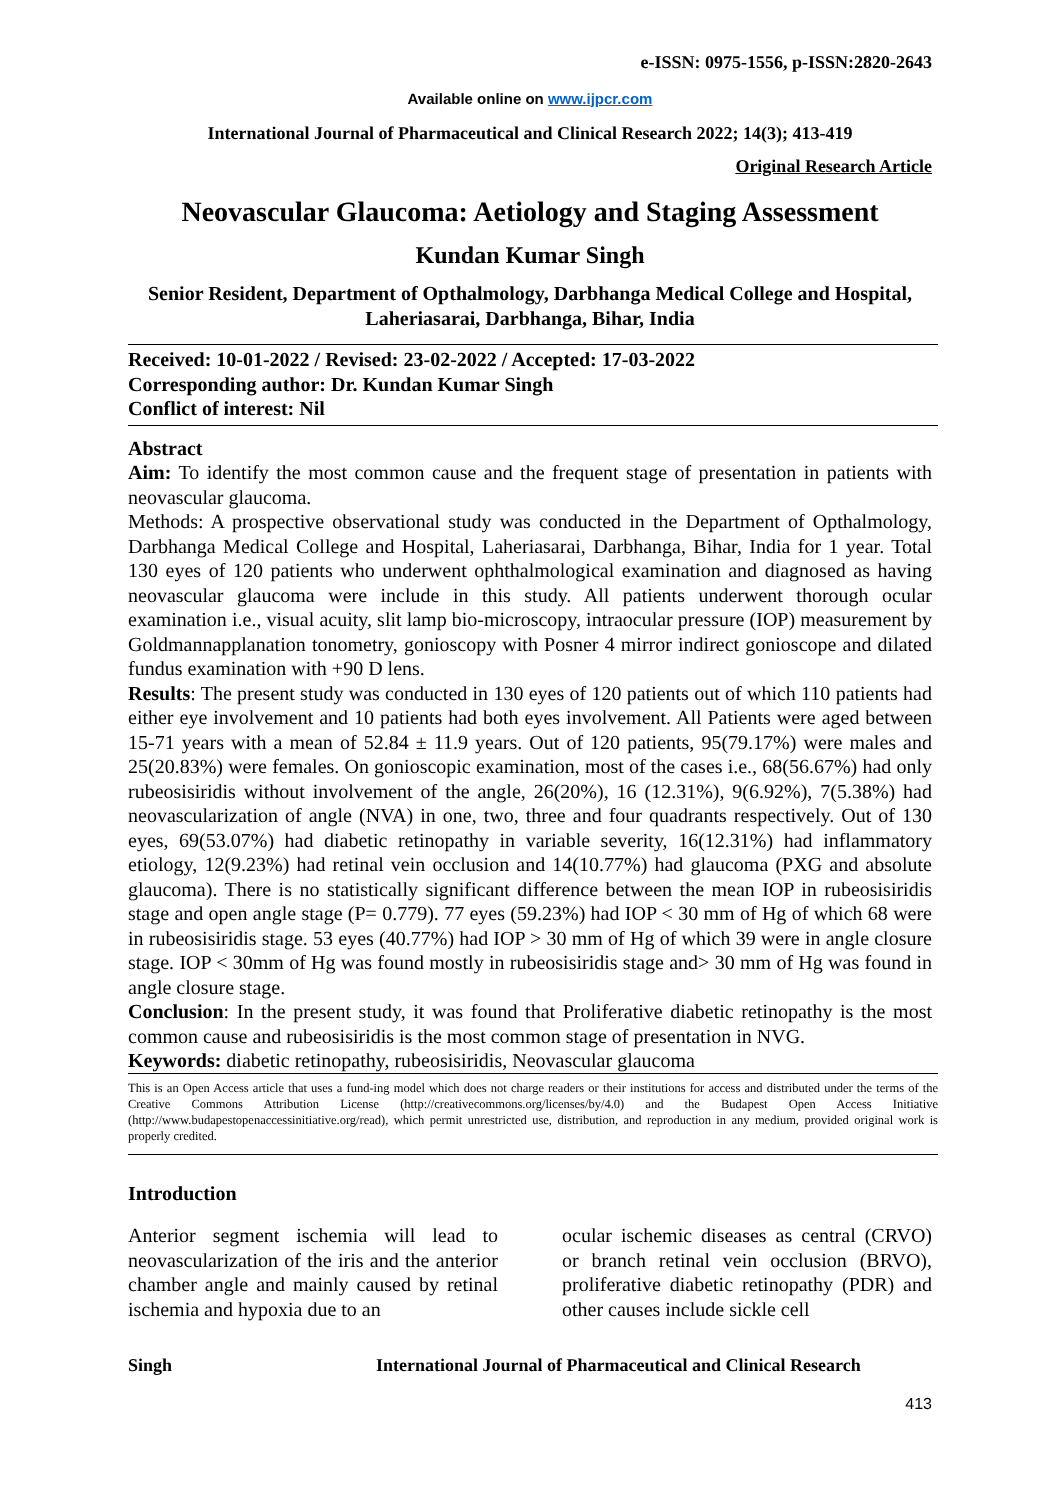e-ISSN: 0975-1556, p-ISSN:2820-2643
Available online on www.ijpcr.com
International Journal of Pharmaceutical and Clinical Research 2022; 14(3); 413-419
Original Research Article
Neovascular Glaucoma: Aetiology and Staging Assessment
Kundan Kumar Singh
Senior Resident, Department of Opthalmology, Darbhanga Medical College and Hospital, Laheriasarai, Darbhanga, Bihar, India
Received: 10-01-2022 / Revised: 23-02-2022 / Accepted: 17-03-2022
Corresponding author: Dr. Kundan Kumar Singh
Conflict of interest: Nil
Abstract
Aim: To identify the most common cause and the frequent stage of presentation in patients with neovascular glaucoma.
Methods: A prospective observational study was conducted in the Department of Opthalmology, Darbhanga Medical College and Hospital, Laheriasarai, Darbhanga, Bihar, India for 1 year. Total 130 eyes of 120 patients who underwent ophthalmological examination and diagnosed as having neovascular glaucoma were include in this study. All patients underwent thorough ocular examination i.e., visual acuity, slit lamp bio-microscopy, intraocular pressure (IOP) measurement by Goldmannapplanation tonometry, gonioscopy with Posner 4 mirror indirect gonioscope and dilated fundus examination with +90 D lens.
Results: The present study was conducted in 130 eyes of 120 patients out of which 110 patients had either eye involvement and 10 patients had both eyes involvement. All Patients were aged between 15-71 years with a mean of 52.84 ± 11.9 years. Out of 120 patients, 95(79.17%) were males and 25(20.83%) were females. On gonioscopic examination, most of the cases i.e., 68(56.67%) had only rubeosisiridis without involvement of the angle, 26(20%), 16 (12.31%), 9(6.92%), 7(5.38%) had neovascularization of angle (NVA) in one, two, three and four quadrants respectively. Out of 130 eyes, 69(53.07%) had diabetic retinopathy in variable severity, 16(12.31%) had inflammatory etiology, 12(9.23%) had retinal vein occlusion and 14(10.77%) had glaucoma (PXG and absolute glaucoma). There is no statistically significant difference between the mean IOP in rubeosisiridis stage and open angle stage (P= 0.779). 77 eyes (59.23%) had IOP < 30 mm of Hg of which 68 were in rubeosisiridis stage. 53 eyes (40.77%) had IOP > 30 mm of Hg of which 39 were in angle closure stage. IOP < 30mm of Hg was found mostly in rubeosisiridis stage and> 30 mm of Hg was found in angle closure stage.
Conclusion: In the present study, it was found that Proliferative diabetic retinopathy is the most common cause and rubeosisiridis is the most common stage of presentation in NVG.
Keywords: diabetic retinopathy, rubeosisiridis, Neovascular glaucoma
This is an Open Access article that uses a fund-ing model which does not charge readers or their institutions for access and distributed under the terms of the Creative Commons Attribution License (http://creativecommons.org/licenses/by/4.0) and the Budapest Open Access Initiative (http://www.budapestopenaccessinitiative.org/read), which permit unrestricted use, distribution, and reproduction in any medium, provided original work is properly credited.
Introduction
Anterior segment ischemia will lead to neovascularization of the iris and the anterior chamber angle and mainly caused by retinal ischemia and hypoxia due to an
ocular ischemic diseases as central (CRVO) or branch retinal vein occlusion (BRVO), proliferative diabetic retinopathy (PDR) and other causes include sickle cell
Singh International Journal of Pharmaceutical and Clinical Research
413